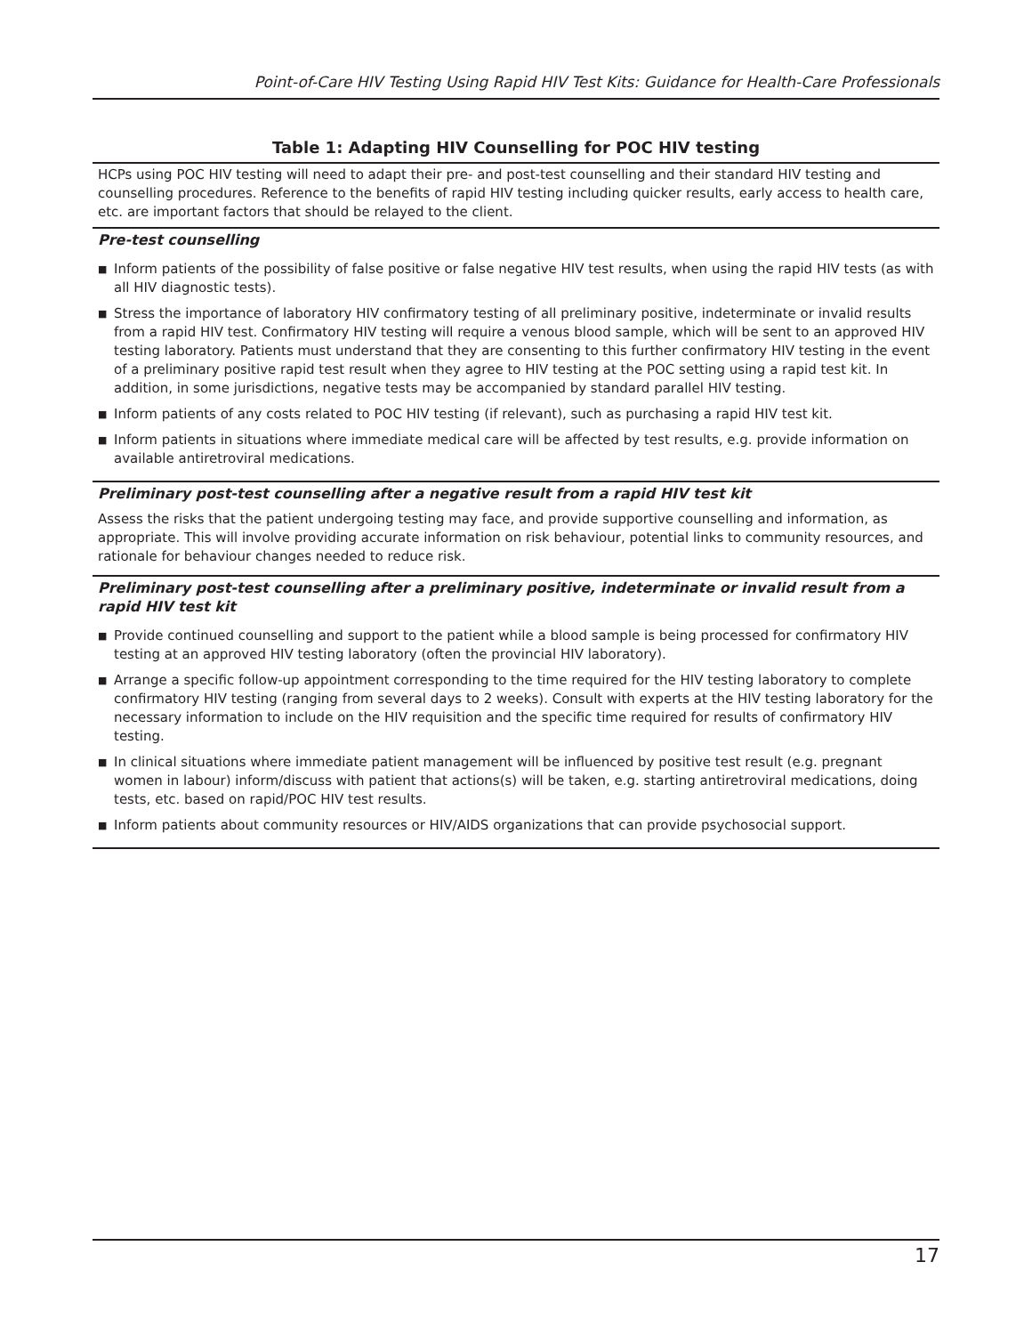Point-of-Care HIV Testing Using Rapid HIV Test Kits: Guidance for Health-Care Professionals
Table 1: Adapting HIV Counselling for POC HIV testing
| HCPs using POC HIV testing will need to adapt their pre- and post-test counselling and their standard HIV testing and counselling procedures. Reference to the benefits of rapid HIV testing including quicker results, early access to health care, etc. are important factors that should be relayed to the client. |
| Pre-test counselling |
| ■ Inform patients of the possibility of false positive or false negative HIV test results, when using the rapid HIV tests (as with all HIV diagnostic tests). ■ Stress the importance of laboratory HIV confirmatory testing of all preliminary positive, indeterminate or invalid results from a rapid HIV test. Confirmatory HIV testing will require a venous blood sample, which will be sent to an approved HIV testing laboratory. Patients must understand that they are consenting to this further confirmatory HIV testing in the event of a preliminary positive rapid test result when they agree to HIV testing at the POC setting using a rapid test kit. In addition, in some jurisdictions, negative tests may be accompanied by standard parallel HIV testing. ■ Inform patients of any costs related to POC HIV testing (if relevant), such as purchasing a rapid HIV test kit. ■ Inform patients in situations where immediate medical care will be affected by test results, e.g. provide information on available antiretroviral medications. |
| Preliminary post-test counselling after a negative result from a rapid HIV test kit |
| Assess the risks that the patient undergoing testing may face, and provide supportive counselling and information, as appropriate. This will involve providing accurate information on risk behaviour, potential links to community resources, and rationale for behaviour changes needed to reduce risk. |
| Preliminary post-test counselling after a preliminary positive, indeterminate or invalid result from a rapid HIV test kit |
| ■ Provide continued counselling and support to the patient while a blood sample is being processed for confirmatory HIV testing at an approved HIV testing laboratory (often the provincial HIV laboratory). ■ Arrange a specific follow-up appointment corresponding to the time required for the HIV testing laboratory to complete confirmatory HIV testing (ranging from several days to 2 weeks). Consult with experts at the HIV testing laboratory for the necessary information to include on the HIV requisition and the specific time required for results of confirmatory HIV testing. ■ In clinical situations where immediate patient management will be influenced by positive test result (e.g. pregnant women in labour) inform/discuss with patient that actions(s) will be taken, e.g. starting antiretroviral medications, doing tests, etc. based on rapid/POC HIV test results. ■ Inform patients about community resources or HIV/AIDS organizations that can provide psychosocial support. |
17